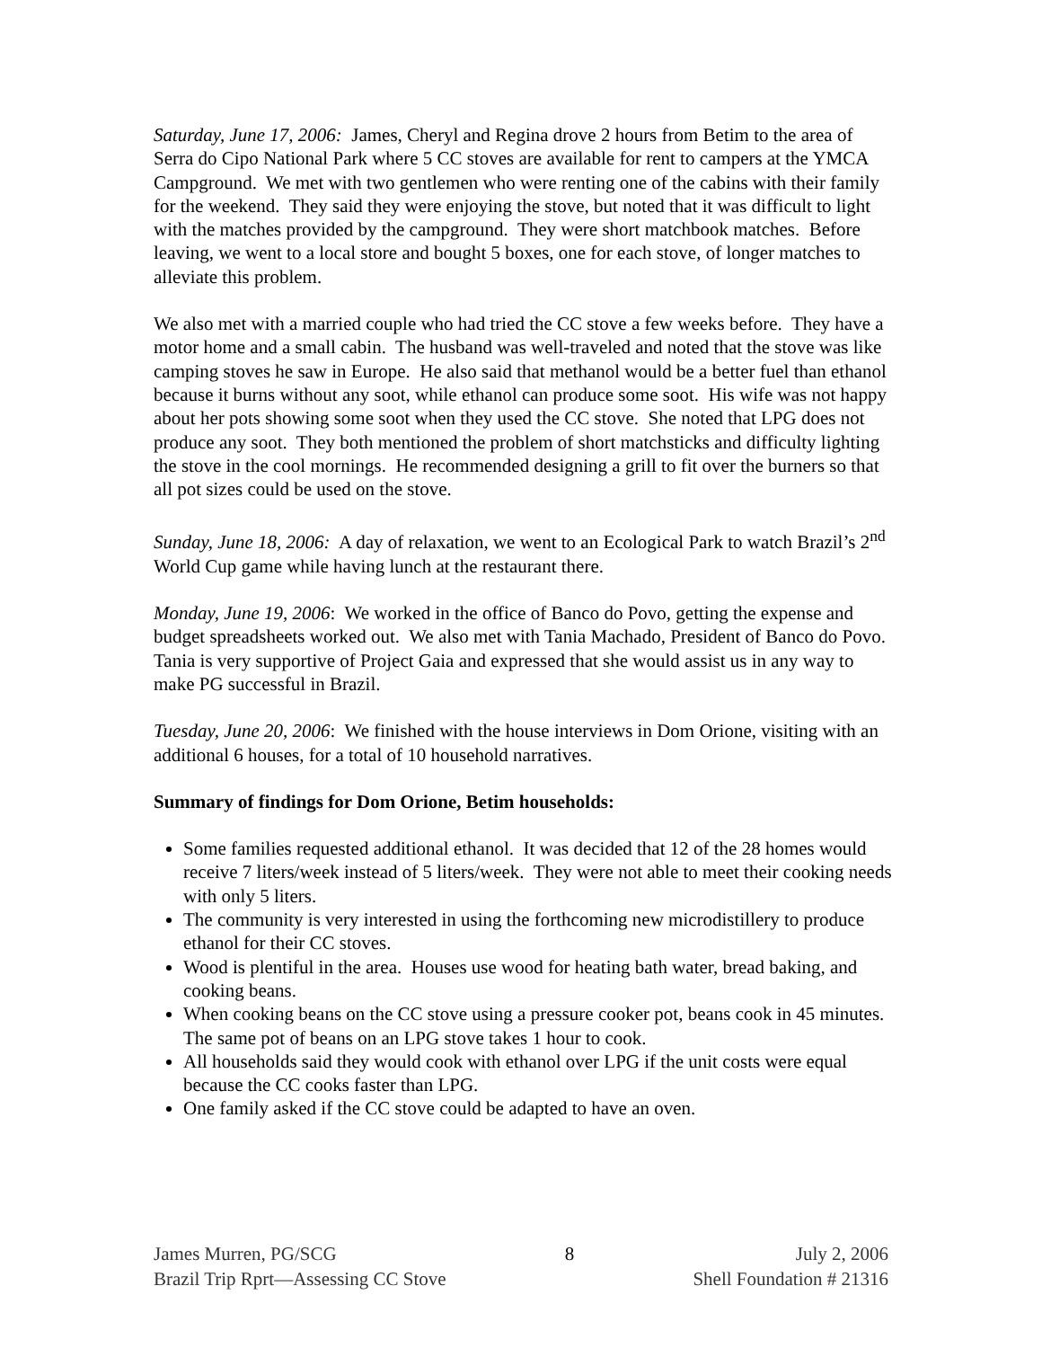Saturday, June 17, 2006: James, Cheryl and Regina drove 2 hours from Betim to the area of Serra do Cipo National Park where 5 CC stoves are available for rent to campers at the YMCA Campground. We met with two gentlemen who were renting one of the cabins with their family for the weekend. They said they were enjoying the stove, but noted that it was difficult to light with the matches provided by the campground. They were short matchbook matches. Before leaving, we went to a local store and bought 5 boxes, one for each stove, of longer matches to alleviate this problem.
We also met with a married couple who had tried the CC stove a few weeks before. They have a motor home and a small cabin. The husband was well-traveled and noted that the stove was like camping stoves he saw in Europe. He also said that methanol would be a better fuel than ethanol because it burns without any soot, while ethanol can produce some soot. His wife was not happy about her pots showing some soot when they used the CC stove. She noted that LPG does not produce any soot. They both mentioned the problem of short matchsticks and difficulty lighting the stove in the cool mornings. He recommended designing a grill to fit over the burners so that all pot sizes could be used on the stove.
Sunday, June 18, 2006: A day of relaxation, we went to an Ecological Park to watch Brazil’s 2<sup>nd</sup> World Cup game while having lunch at the restaurant there.
Monday, June 19, 2006: We worked in the office of Banco do Povo, getting the expense and budget spreadsheets worked out. We also met with Tania Machado, President of Banco do Povo. Tania is very supportive of Project Gaia and expressed that she would assist us in any way to make PG successful in Brazil.
Tuesday, June 20, 2006: We finished with the house interviews in Dom Orione, visiting with an additional 6 houses, for a total of 10 household narratives.
Summary of findings for Dom Orione, Betim households:
Some families requested additional ethanol. It was decided that 12 of the 28 homes would receive 7 liters/week instead of 5 liters/week. They were not able to meet their cooking needs with only 5 liters.
The community is very interested in using the forthcoming new microdistillery to produce ethanol for their CC stoves.
Wood is plentiful in the area. Houses use wood for heating bath water, bread baking, and cooking beans.
When cooking beans on the CC stove using a pressure cooker pot, beans cook in 45 minutes. The same pot of beans on an LPG stove takes 1 hour to cook.
All households said they would cook with ethanol over LPG if the unit costs were equal because the CC cooks faster than LPG.
One family asked if the CC stove could be adapted to have an oven.
James Murren, PG/SCG
Brazil Trip Rprt—Assessing CC Stove
8 July 2, 2006
Shell Foundation # 21316